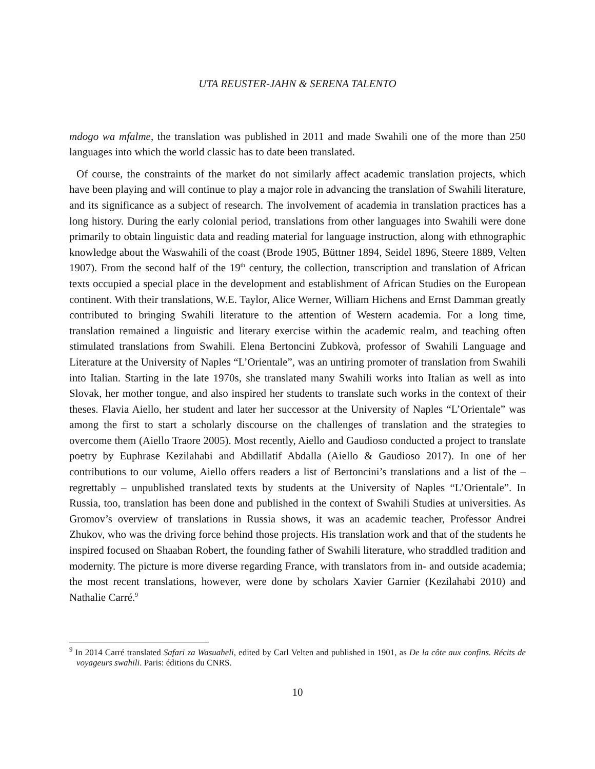UTA REUSTER-JAHN & SERENA TALENTO
mdogo wa mfalme, the translation was published in 2011 and made Swahili one of the more than 250 languages into which the world classic has to date been translated.
Of course, the constraints of the market do not similarly affect academic translation projects, which have been playing and will continue to play a major role in advancing the translation of Swahili literature, and its significance as a subject of research. The involvement of academia in translation practices has a long history. During the early colonial period, translations from other languages into Swahili were done primarily to obtain linguistic data and reading material for language instruction, along with ethnographic knowledge about the Waswahili of the coast (Brode 1905, Büttner 1894, Seidel 1896, Steere 1889, Velten 1907). From the second half of the 19<sup>th</sup> century, the collection, transcription and translation of African texts occupied a special place in the development and establishment of African Studies on the European continent. With their translations, W.E. Taylor, Alice Werner, William Hichens and Ernst Damman greatly contributed to bringing Swahili literature to the attention of Western academia. For a long time, translation remained a linguistic and literary exercise within the academic realm, and teaching often stimulated translations from Swahili. Elena Bertoncini Zubkovà, professor of Swahili Language and Literature at the University of Naples “L’Orientale”, was an untiring promoter of translation from Swahili into Italian. Starting in the late 1970s, she translated many Swahili works into Italian as well as into Slovak, her mother tongue, and also inspired her students to translate such works in the context of their theses. Flavia Aiello, her student and later her successor at the University of Naples “L’Orientale” was among the first to start a scholarly discourse on the challenges of translation and the strategies to overcome them (Aiello Traore 2005). Most recently, Aiello and Gaudioso conducted a project to translate poetry by Euphrase Kezilahabi and Abdillatif Abdalla (Aiello & Gaudioso 2017). In one of her contributions to our volume, Aiello offers readers a list of Bertoncini’s translations and a list of the – regrettably – unpublished translated texts by students at the University of Naples “L’Orientale”. In Russia, too, translation has been done and published in the context of Swahili Studies at universities. As Gromov’s overview of translations in Russia shows, it was an academic teacher, Professor Andrei Zhukov, who was the driving force behind those projects. His translation work and that of the students he inspired focused on Shaaban Robert, the founding father of Swahili literature, who straddled tradition and modernity. The picture is more diverse regarding France, with translators from in- and outside academia; the most recent translations, however, were done by scholars Xavier Garnier (Kezilahabi 2010) and Nathalie Carré.<sup>9</sup>
<sup>9</sup> In 2014 Carré translated Safari za Wasuaheli, edited by Carl Velten and published in 1901, as De la côte aux confins. Récits de voyageurs swahili. Paris: éditions du CNRS.
10